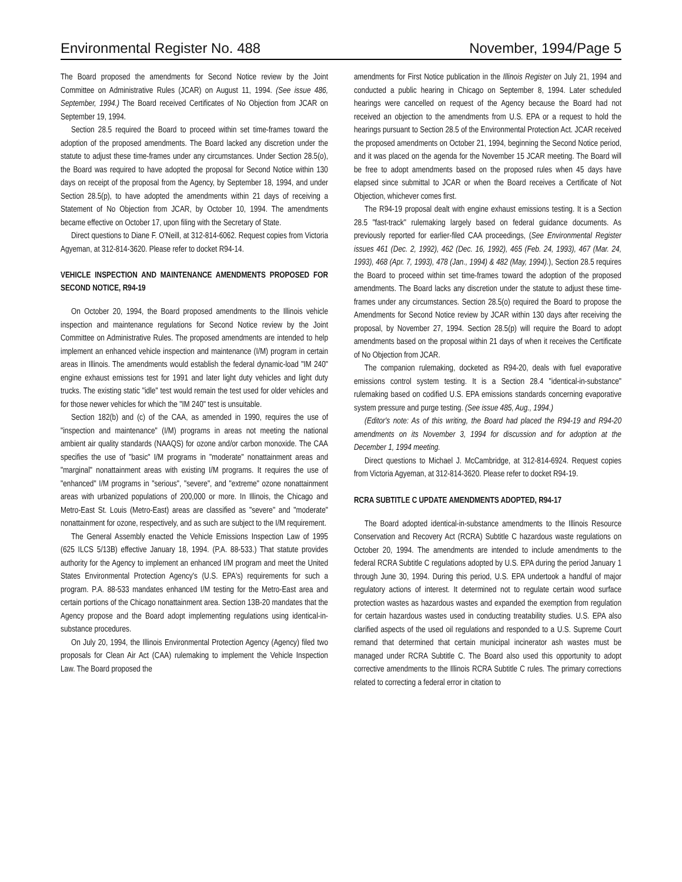Environmental Register No. 488 November, 1994/Page 5
The Board proposed the amendments for Second Notice review by the Joint Committee on Administrative Rules (JCAR) on August 11, 1994. (See issue 486, September, 1994.) The Board received Certificates of No Objection from JCAR on September 19, 1994.
Section 28.5 required the Board to proceed within set time-frames toward the adoption of the proposed amendments. The Board lacked any discretion under the statute to adjust these time-frames under any circumstances. Under Section 28.5(o), the Board was required to have adopted the proposal for Second Notice within 130 days on receipt of the proposal from the Agency, by September 18, 1994, and under Section 28.5(p), to have adopted the amendments within 21 days of receiving a Statement of No Objection from JCAR, by October 10, 1994. The amendments became effective on October 17, upon filing with the Secretary of State.
Direct questions to Diane F. O'Neill, at 312-814-6062. Request copies from Victoria Agyeman, at 312-814-3620. Please refer to docket R94-14.
VEHICLE INSPECTION AND MAINTENANCE AMENDMENTS PROPOSED FOR SECOND NOTICE, R94-19
On October 20, 1994, the Board proposed amendments to the Illinois vehicle inspection and maintenance regulations for Second Notice review by the Joint Committee on Administrative Rules. The proposed amendments are intended to help implement an enhanced vehicle inspection and maintenance (I/M) program in certain areas in Illinois. The amendments would establish the federal dynamic-load "IM 240" engine exhaust emissions test for 1991 and later light duty vehicles and light duty trucks. The existing static "idle" test would remain the test used for older vehicles and for those newer vehicles for which the "IM 240" test is unsuitable.
Section 182(b) and (c) of the CAA, as amended in 1990, requires the use of "inspection and maintenance" (I/M) programs in areas not meeting the national ambient air quality standards (NAAQS) for ozone and/or carbon monoxide. The CAA specifies the use of "basic" I/M programs in "moderate" nonattainment areas and "marginal" nonattainment areas with existing I/M programs. It requires the use of "enhanced" I/M programs in "serious", "severe", and "extreme" ozone nonattainment areas with urbanized populations of 200,000 or more. In Illinois, the Chicago and Metro-East St. Louis (Metro-East) areas are classified as "severe" and "moderate" nonattainment for ozone, respectively, and as such are subject to the I/M requirement.
The General Assembly enacted the Vehicle Emissions Inspection Law of 1995 (625 ILCS 5/13B) effective January 18, 1994. (P.A. 88-533.) That statute provides authority for the Agency to implement an enhanced I/M program and meet the United States Environmental Protection Agency's (U.S. EPA's) requirements for such a program. P.A. 88-533 mandates enhanced I/M testing for the Metro-East area and certain portions of the Chicago nonattainment area. Section 13B-20 mandates that the Agency propose and the Board adopt implementing regulations using identical-in-substance procedures.
On July 20, 1994, the Illinois Environmental Protection Agency (Agency) filed two proposals for Clean Air Act (CAA) rulemaking to implement the Vehicle Inspection Law. The Board proposed the
amendments for First Notice publication in the Illinois Register on July 21, 1994 and conducted a public hearing in Chicago on September 8, 1994. Later scheduled hearings were cancelled on request of the Agency because the Board had not received an objection to the amendments from U.S. EPA or a request to hold the hearings pursuant to Section 28.5 of the Environmental Protection Act. JCAR received the proposed amendments on October 21, 1994, beginning the Second Notice period, and it was placed on the agenda for the November 15 JCAR meeting. The Board will be free to adopt amendments based on the proposed rules when 45 days have elapsed since submittal to JCAR or when the Board receives a Certificate of Not Objection, whichever comes first.
The R94-19 proposal dealt with engine exhaust emissions testing. It is a Section 28.5 "fast-track" rulemaking largely based on federal guidance documents. As previously reported for earlier-filed CAA proceedings, (See Environmental Register issues 461 (Dec. 2, 1992), 462 (Dec. 16, 1992), 465 (Feb. 24, 1993), 467 (Mar. 24, 1993), 468 (Apr. 7, 1993), 478 (Jan., 1994) & 482 (May, 1994).), Section 28.5 requires the Board to proceed within set time-frames toward the adoption of the proposed amendments. The Board lacks any discretion under the statute to adjust these time-frames under any circumstances. Section 28.5(o) required the Board to propose the Amendments for Second Notice review by JCAR within 130 days after receiving the proposal, by November 27, 1994. Section 28.5(p) will require the Board to adopt amendments based on the proposal within 21 days of when it receives the Certificate of No Objection from JCAR.
The companion rulemaking, docketed as R94-20, deals with fuel evaporative emissions control system testing. It is a Section 28.4 "identical-in-substance" rulemaking based on codified U.S. EPA emissions standards concerning evaporative system pressure and purge testing. (See issue 485, Aug., 1994.)
(Editor's note: As of this writing, the Board had placed the R94-19 and R94-20 amendments on its November 3, 1994 for discussion and for adoption at the December 1, 1994 meeting.
Direct questions to Michael J. McCambridge, at 312-814-6924. Request copies from Victoria Agyeman, at 312-814-3620. Please refer to docket R94-19.
RCRA SUBTITLE C UPDATE AMENDMENTS ADOPTED, R94-17
The Board adopted identical-in-substance amendments to the Illinois Resource Conservation and Recovery Act (RCRA) Subtitle C hazardous waste regulations on October 20, 1994. The amendments are intended to include amendments to the federal RCRA Subtitle C regulations adopted by U.S. EPA during the period January 1 through June 30, 1994. During this period, U.S. EPA undertook a handful of major regulatory actions of interest. It determined not to regulate certain wood surface protection wastes as hazardous wastes and expanded the exemption from regulation for certain hazardous wastes used in conducting treatability studies. U.S. EPA also clarified aspects of the used oil regulations and responded to a U.S. Supreme Court remand that determined that certain municipal incinerator ash wastes must be managed under RCRA Subtitle C. The Board also used this opportunity to adopt corrective amendments to the Illinois RCRA Subtitle C rules. The primary corrections related to correcting a federal error in citation to